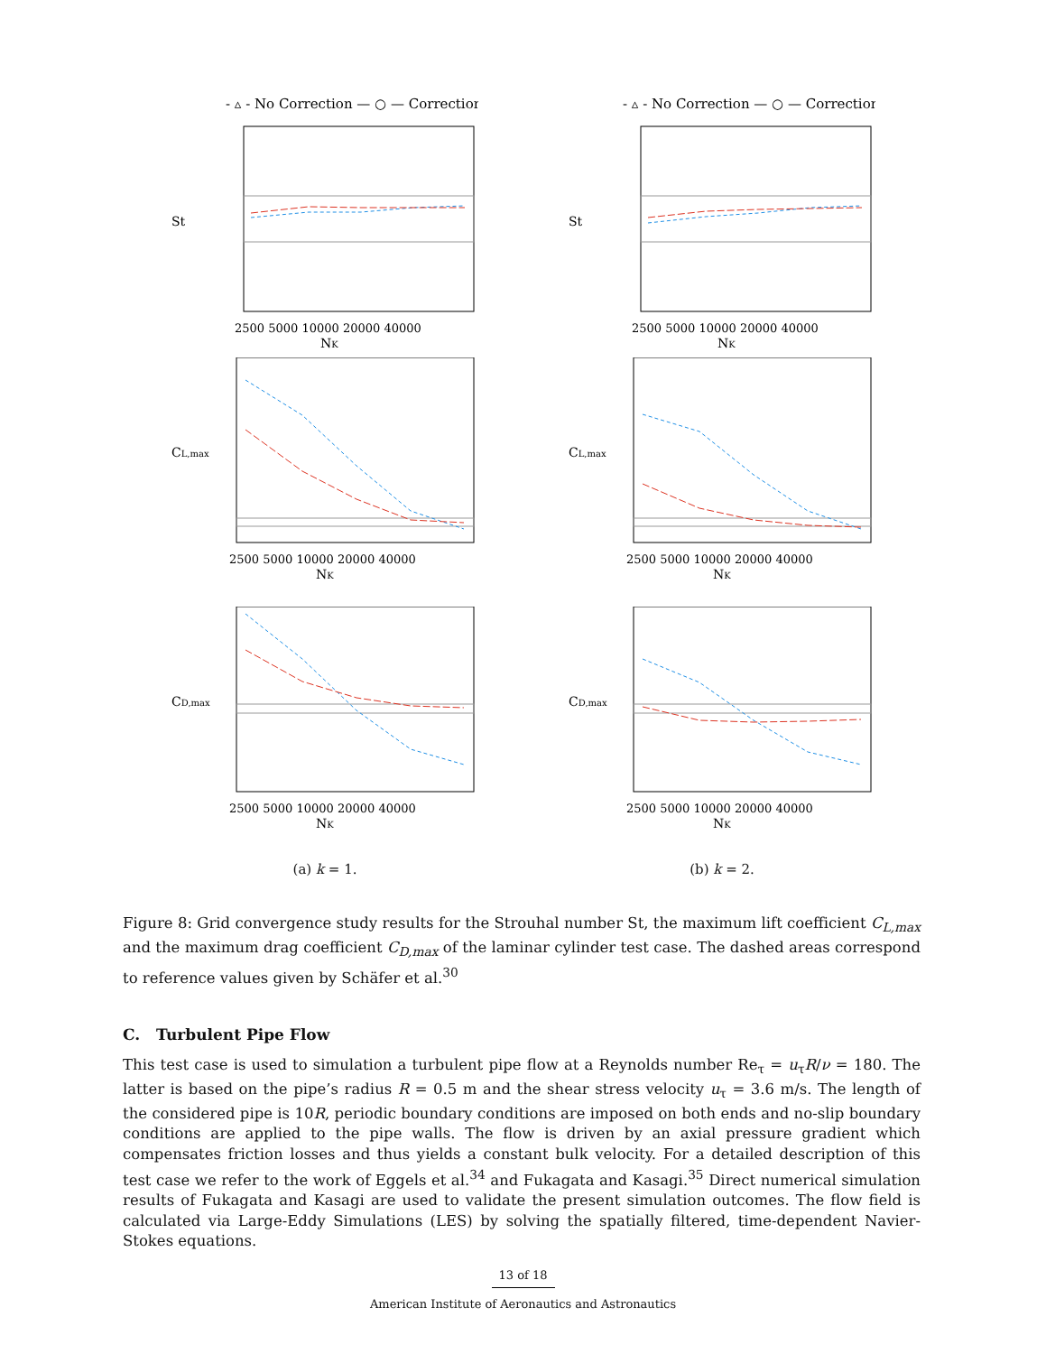- ▵ - No Correction — ○ — Correction
St
2500 5000 10000 20000 40000
NK
CL,max
2500 5000 10000 20000 40000
NK
CD,max
2500 5000 10000 20000 40000
NK
(a) k = 1.
- ▵ - No Correction — ○ — Correction
St
2500 5000 10000 20000 40000
NK
CL,max
2500 5000 10000 20000 40000
NK
CD,max
2500 5000 10000 20000 40000
NK
(b) k = 2.
Figure 8: Grid convergence study results for the Strouhal number St, the maximum lift coefficient C<sub>L,max</sub> and the maximum drag coefficient C<sub>D,max</sub> of the laminar cylinder test case. The dashed areas correspond to reference values given by Schäfer et al.<sup>30</sup>
C. Turbulent Pipe Flow
This test case is used to simulation a turbulent pipe flow at a Reynolds number Re<sub>τ</sub> = u<sub>τ</sub>R/ν = 180. The latter is based on the pipe’s radius R = 0.5 m and the shear stress velocity u<sub>τ</sub> = 3.6 m/s. The length of the considered pipe is 10R, periodic boundary conditions are imposed on both ends and no-slip boundary conditions are applied to the pipe walls. The flow is driven by an axial pressure gradient which compensates friction losses and thus yields a constant bulk velocity. For a detailed description of this test case we refer to the work of Eggels et al.<sup>34</sup> and Fukagata and Kasagi.<sup>35</sup> Direct numerical simulation results of Fukagata and Kasagi are used to validate the present simulation outcomes. The flow field is calculated via Large-Eddy Simulations (LES) by solving the spatially filtered, time-dependent Navier-Stokes equations.
13 of 18
American Institute of Aeronautics and Astronautics